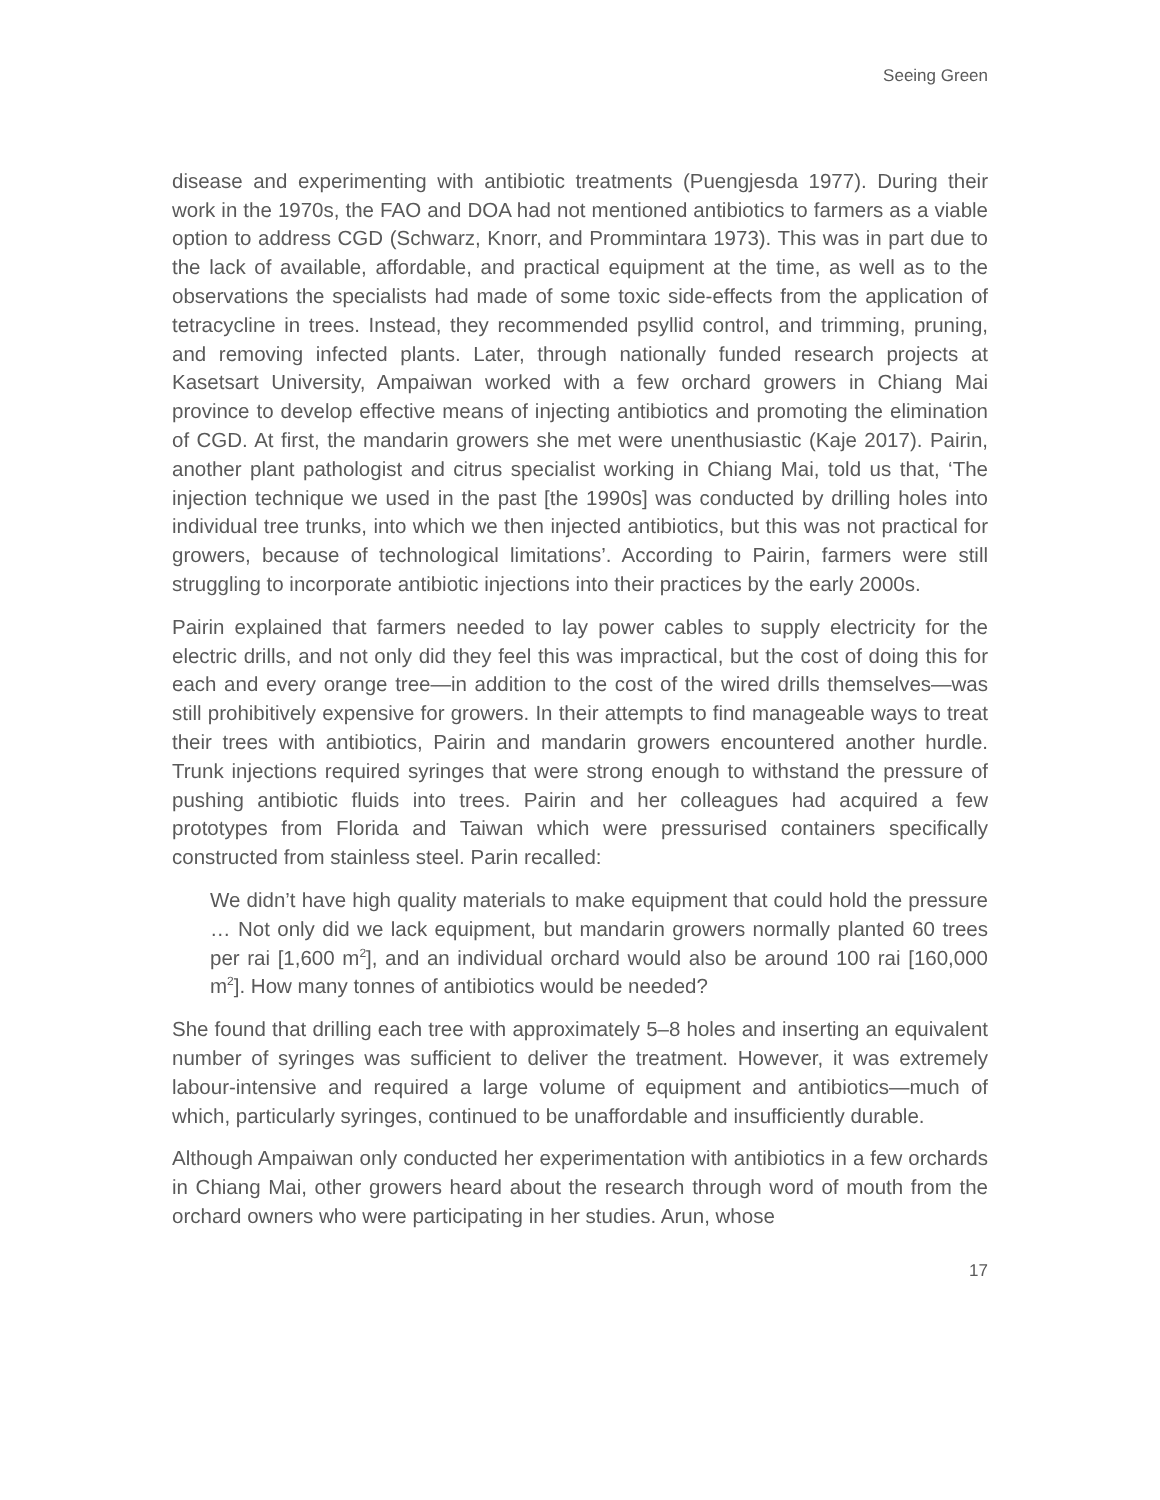Seeing Green
disease and experimenting with antibiotic treatments (Puengjesda 1977). During their work in the 1970s, the FAO and DOA had not mentioned antibiotics to farmers as a viable option to address CGD (Schwarz, Knorr, and Prommintara 1973). This was in part due to the lack of available, affordable, and practical equipment at the time, as well as to the observations the specialists had made of some toxic side-effects from the application of tetracycline in trees. Instead, they recommended psyllid control, and trimming, pruning, and removing infected plants. Later, through nationally funded research projects at Kasetsart University, Ampaiwan worked with a few orchard growers in Chiang Mai province to develop effective means of injecting antibiotics and promoting the elimination of CGD. At first, the mandarin growers she met were unenthusiastic (Kaje 2017). Pairin, another plant pathologist and citrus specialist working in Chiang Mai, told us that, ‘The injection technique we used in the past [the 1990s] was conducted by drilling holes into individual tree trunks, into which we then injected antibiotics, but this was not practical for growers, because of technological limitations’. According to Pairin, farmers were still struggling to incorporate antibiotic injections into their practices by the early 2000s.
Pairin explained that farmers needed to lay power cables to supply electricity for the electric drills, and not only did they feel this was impractical, but the cost of doing this for each and every orange tree—in addition to the cost of the wired drills themselves—was still prohibitively expensive for growers. In their attempts to find manageable ways to treat their trees with antibiotics, Pairin and mandarin growers encountered another hurdle. Trunk injections required syringes that were strong enough to withstand the pressure of pushing antibiotic fluids into trees. Pairin and her colleagues had acquired a few prototypes from Florida and Taiwan which were pressurised containers specifically constructed from stainless steel. Parin recalled:
We didn’t have high quality materials to make equipment that could hold the pressure … Not only did we lack equipment, but mandarin growers normally planted 60 trees per rai [1,600 m<sup>2</sup>], and an individual orchard would also be around 100 rai [160,000 m<sup>2</sup>]. How many tonnes of antibiotics would be needed?
She found that drilling each tree with approximately 5–8 holes and inserting an equivalent number of syringes was sufficient to deliver the treatment. However, it was extremely labour-intensive and required a large volume of equipment and antibiotics—much of which, particularly syringes, continued to be unaffordable and insufficiently durable.
Although Ampaiwan only conducted her experimentation with antibiotics in a few orchards in Chiang Mai, other growers heard about the research through word of mouth from the orchard owners who were participating in her studies. Arun, whose
17